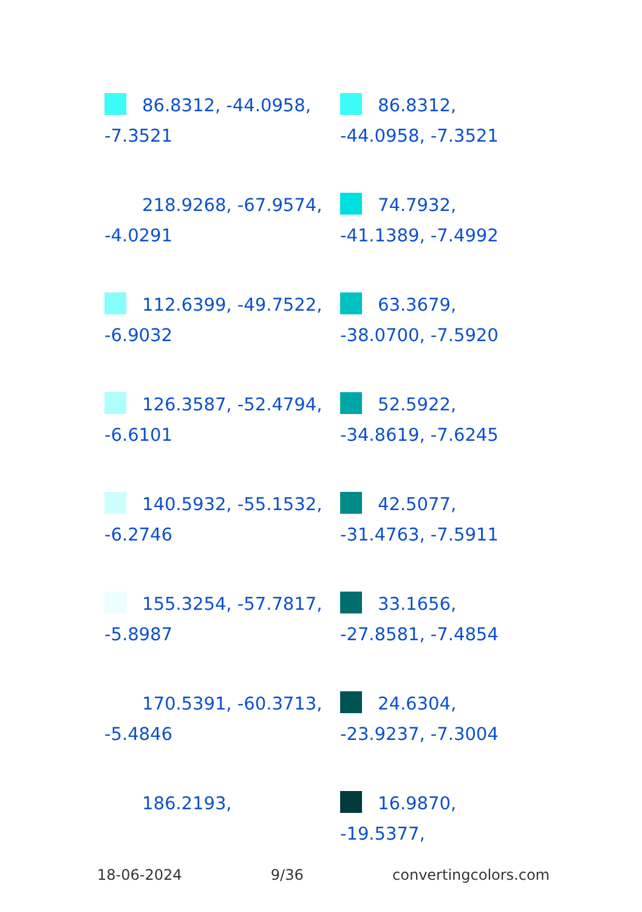86.8312, -44.0958, -7.3521
86.8312, -44.0958, -7.3521
218.9268, -67.9574, -4.0291
74.7932, -41.1389, -7.4992
112.6399, -49.7522, -6.9032
63.3679, -38.0700, -7.5920
126.3587, -52.4794, -6.6101
52.5922, -34.8619, -7.6245
140.5932, -55.1532, -6.2746
42.5077, -31.4763, -7.5911
155.3254, -57.7817, -5.8987
33.1656, -27.8581, -7.4854
170.5391, -60.3713, -5.4846
24.6304, -23.9237, -7.3004
186.2193,
16.9870, -19.5377,
18-06-2024 9/36 convertingcolors.com